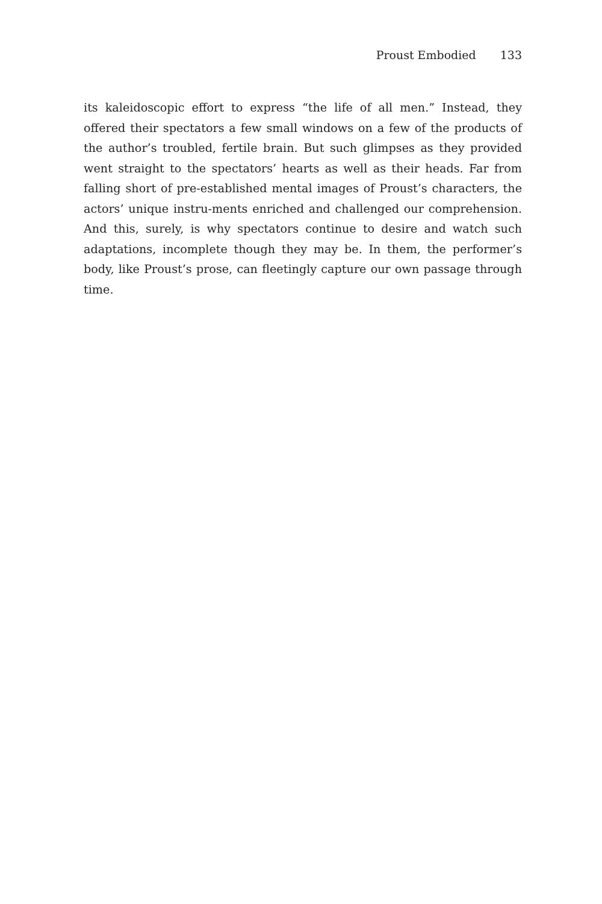Proust Embodied 133
its kaleidoscopic effort to express “the life of all men.” Instead, they offered their spectators a few small windows on a few of the products of the author’s troubled, fertile brain. But such glimpses as they provided went straight to the spectators’ hearts as well as their heads. Far from falling short of pre-established mental images of Proust’s characters, the actors’ unique instru-ments enriched and challenged our comprehension. And this, surely, is why spectators continue to desire and watch such adaptations, incomplete though they may be. In them, the performer’s body, like Proust’s prose, can fleetingly capture our own passage through time.